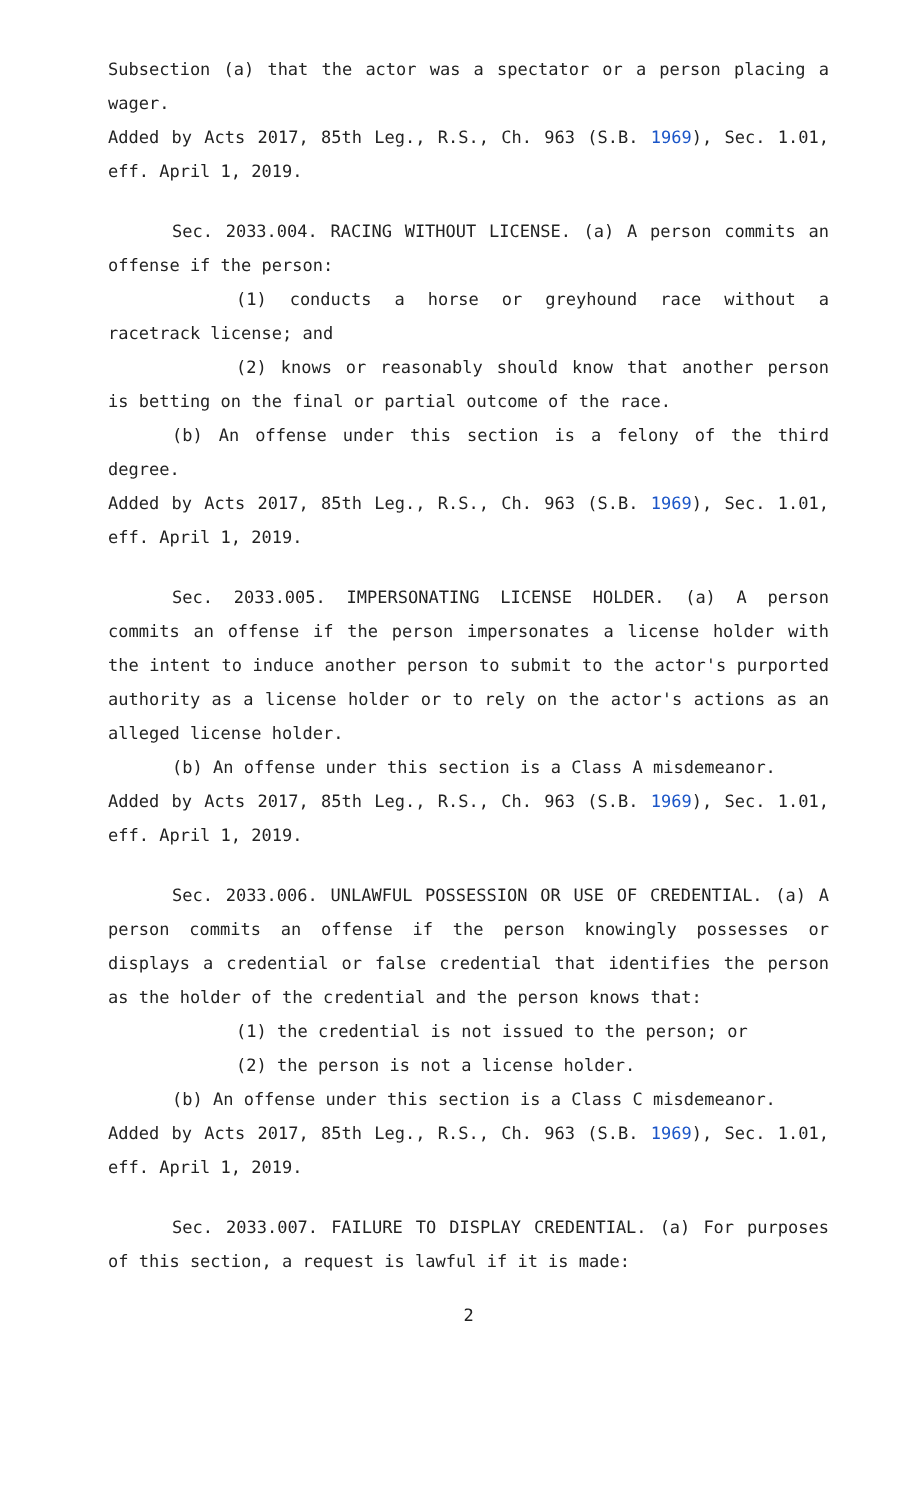Subsection (a) that the actor was a spectator or a person placing a wager.
Added by Acts 2017, 85th Leg., R.S., Ch. 963 (S.B. 1969), Sec. 1.01, eff. April 1, 2019.
Sec. 2033.004. RACING WITHOUT LICENSE. (a) A person commits an offense if the person:
(1) conducts a horse or greyhound race without a racetrack license; and
(2) knows or reasonably should know that another person is betting on the final or partial outcome of the race.
(b) An offense under this section is a felony of the third degree.
Added by Acts 2017, 85th Leg., R.S., Ch. 963 (S.B. 1969), Sec. 1.01, eff. April 1, 2019.
Sec. 2033.005. IMPERSONATING LICENSE HOLDER. (a) A person commits an offense if the person impersonates a license holder with the intent to induce another person to submit to the actor's purported authority as a license holder or to rely on the actor's actions as an alleged license holder.
(b) An offense under this section is a Class A misdemeanor.
Added by Acts 2017, 85th Leg., R.S., Ch. 963 (S.B. 1969), Sec. 1.01, eff. April 1, 2019.
Sec. 2033.006. UNLAWFUL POSSESSION OR USE OF CREDENTIAL. (a) A person commits an offense if the person knowingly possesses or displays a credential or false credential that identifies the person as the holder of the credential and the person knows that:
(1) the credential is not issued to the person; or
(2) the person is not a license holder.
(b) An offense under this section is a Class C misdemeanor.
Added by Acts 2017, 85th Leg., R.S., Ch. 963 (S.B. 1969), Sec. 1.01, eff. April 1, 2019.
Sec. 2033.007. FAILURE TO DISPLAY CREDENTIAL. (a) For purposes of this section, a request is lawful if it is made:
2